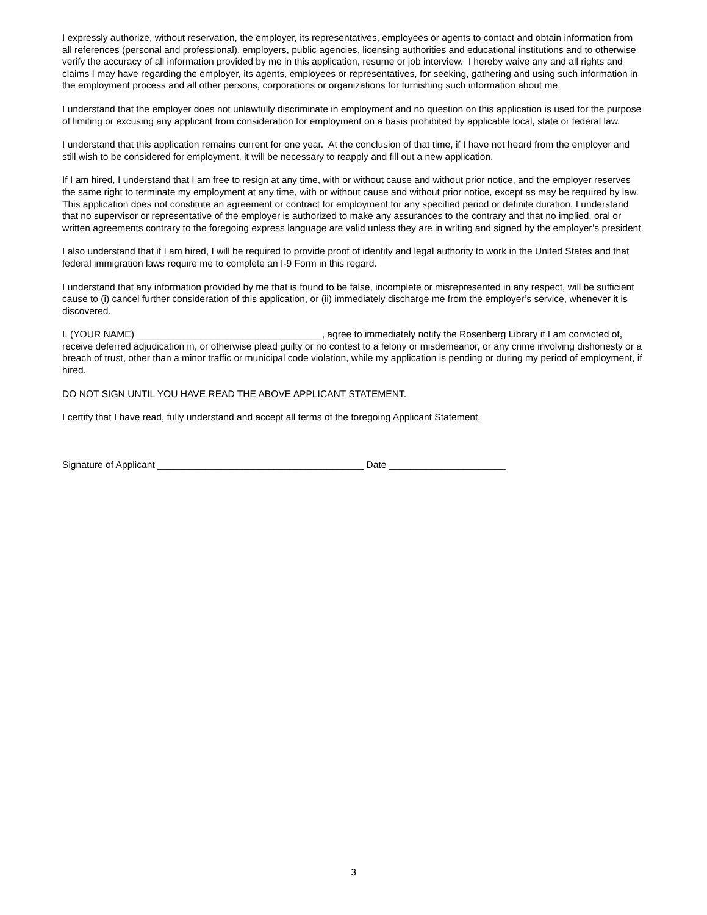I expressly authorize, without reservation, the employer, its representatives, employees or agents to contact and obtain information from all references (personal and professional), employers, public agencies, licensing authorities and educational institutions and to otherwise verify the accuracy of all information provided by me in this application, resume or job interview. I hereby waive any and all rights and claims I may have regarding the employer, its agents, employees or representatives, for seeking, gathering and using such information in the employment process and all other persons, corporations or organizations for furnishing such information about me.
I understand that the employer does not unlawfully discriminate in employment and no question on this application is used for the purpose of limiting or excusing any applicant from consideration for employment on a basis prohibited by applicable local, state or federal law.
I understand that this application remains current for one year. At the conclusion of that time, if I have not heard from the employer and still wish to be considered for employment, it will be necessary to reapply and fill out a new application.
If I am hired, I understand that I am free to resign at any time, with or without cause and without prior notice, and the employer reserves the same right to terminate my employment at any time, with or without cause and without prior notice, except as may be required by law. This application does not constitute an agreement or contract for employment for any specified period or definite duration. I understand that no supervisor or representative of the employer is authorized to make any assurances to the contrary and that no implied, oral or written agreements contrary to the foregoing express language are valid unless they are in writing and signed by the employer’s president.
I also understand that if I am hired, I will be required to provide proof of identity and legal authority to work in the United States and that federal immigration laws require me to complete an I-9 Form in this regard.
I understand that any information provided by me that is found to be false, incomplete or misrepresented in any respect, will be sufficient cause to (i) cancel further consideration of this application, or (ii) immediately discharge me from the employer’s service, whenever it is discovered.
I, (YOUR NAME) ___________________________________, agree to immediately notify the Rosenberg Library if I am convicted of, receive deferred adjudication in, or otherwise plead guilty or no contest to a felony or misdemeanor, or any crime involving dishonesty or a breach of trust, other than a minor traffic or municipal code violation, while my application is pending or during my period of employment, if hired.
DO NOT SIGN UNTIL YOU HAVE READ THE ABOVE APPLICANT STATEMENT.
I certify that I have read, fully understand and accept all terms of the foregoing Applicant Statement.
Signature of Applicant _______________________________________ Date ______________________
3